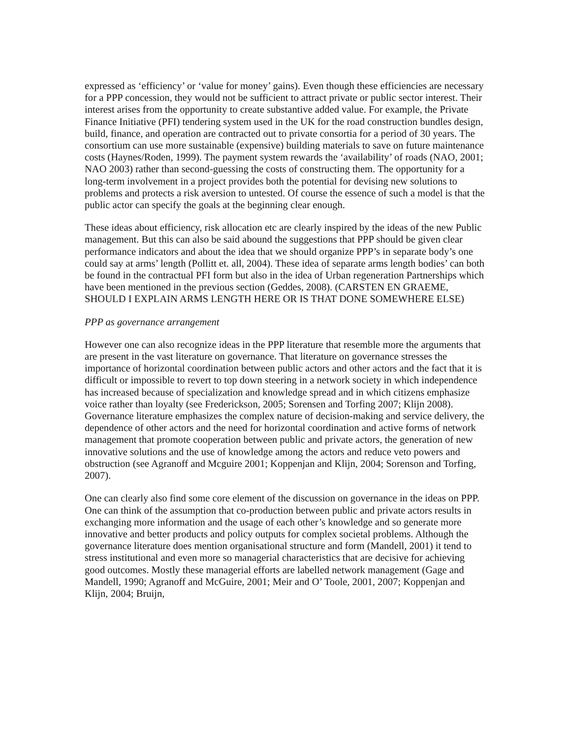expressed as ‘efficiency’ or ‘value for money’ gains). Even though these efficiencies are necessary for a PPP concession, they would not be sufficient to attract private or public sector interest. Their interest arises from the opportunity to create substantive added value. For example, the Private Finance Initiative (PFI) tendering system used in the UK for the road construction bundles design, build, finance, and operation are contracted out to private consortia for a period of 30 years. The consortium can use more sustainable (expensive) building materials to save on future maintenance costs (Haynes/Roden, 1999). The payment system rewards the ‘availability’ of roads (NAO, 2001; NAO 2003) rather than second-guessing the costs of constructing them. The opportunity for a long-term involvement in a project provides both the potential for devising new solutions to problems and protects a risk aversion to untested. Of course the essence of such a model is that the public actor can specify the goals at the beginning clear enough.
These ideas about efficiency, risk allocation etc are clearly inspired by the ideas of the new Public management. But this can also be said abound the suggestions that PPP should be given clear performance indicators and about the idea that we should organize PPP’s in separate body’s one could say at arms’ length (Pollitt et. all, 2004). These idea of separate arms length bodies’ can both be found in the contractual PFI form but also in the idea of Urban regeneration Partnerships which have been mentioned in the previous section (Geddes, 2008). (CARSTEN EN GRAEME, SHOULD I EXPLAIN ARMS LENGTH HERE OR IS THAT DONE SOMEWHERE ELSE)
PPP as governance arrangement
However one can also recognize ideas in the PPP literature that resemble more the arguments that are present in the vast literature on governance. That literature on governance stresses the importance of horizontal coordination between public actors and other actors and the fact that it is difficult or impossible to revert to top down steering in a network society in which independence has increased because of specialization and knowledge spread and in which citizens emphasize voice rather than loyalty (see Frederickson, 2005; Sorensen and Torfing 2007; Klijn 2008). Governance literature emphasizes the complex nature of decision-making and service delivery, the dependence of other actors and the need for horizontal coordination and active forms of network management that promote cooperation between public and private actors, the generation of new innovative solutions and the use of knowledge among the actors and reduce veto powers and obstruction (see Agranoff and Mcguire 2001; Koppenjan and Klijn, 2004; Sorenson and Torfing, 2007).
One can clearly also find some core element of the discussion on governance in the ideas on PPP. One can think of the assumption that co-production between public and private actors results in exchanging more information and the usage of each other’s knowledge and so generate more innovative and better products and policy outputs for complex societal problems. Although the governance literature does mention organisational structure and form (Mandell, 2001) it tend to stress institutional and even more so managerial characteristics that are decisive for achieving good outcomes. Mostly these managerial efforts are labelled network management (Gage and Mandell, 1990; Agranoff and McGuire, 2001; Meir and O’ Toole, 2001, 2007; Koppenjan and Klijn, 2004; Bruijn,